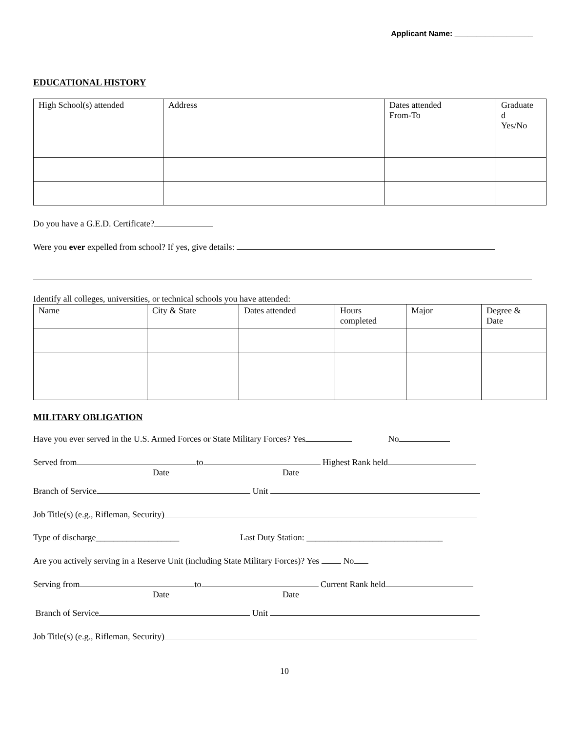Applicant Name: __________________
EDUCATIONAL HISTORY
| High School(s) attended | Address | Dates attended From-To | Graduate d Yes/No |
Do you have a G.E.D. Certificate?
Were you ever expelled from school? If yes, give details:
Identify all colleges, universities, or technical schools you have attended:
| Name | City & State | Dates attended | Hours completed | Major | Degree & Date |
MILITARY OBLIGATION
Have you ever served in the U.S. Armed Forces or State Military Forces? Yes No
Served from to Highest Rank held
Date Date
Branch of Service Unit
Job Title(s) (e.g., Rifleman, Security)
Type of discharge___________________ Last Duty Station: _______________________________
Are you actively serving in a Reserve Unit (including State Military Forces)? Yes No
Serving from to Current Rank held
Date Date
Branch of Service Unit
Job Title(s) (e.g., Rifleman, Security)
10